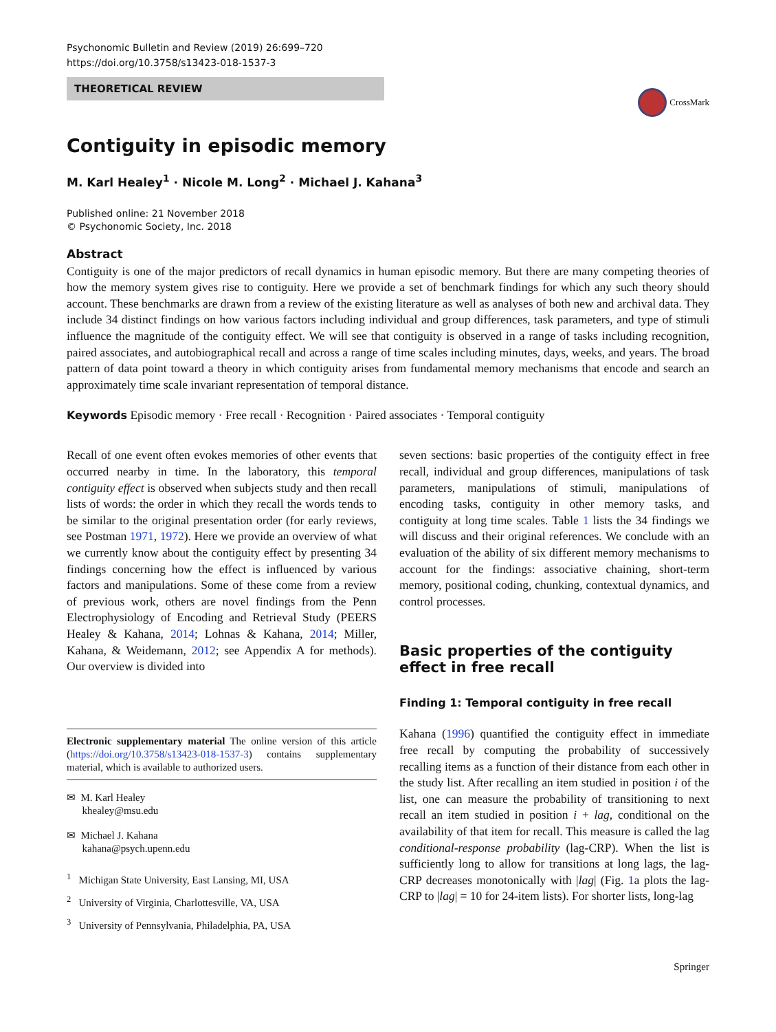Psychonomic Bulletin and Review (2019) 26:699–720
https://doi.org/10.3758/s13423-018-1537-3
THEORETICAL REVIEW
CrossMark
Contiguity in episodic memory
M. Karl Healey<sup>1</sup> · Nicole M. Long<sup>2</sup> · Michael J. Kahana<sup>3</sup>
Published online: 21 November 2018
© Psychonomic Society, Inc. 2018
Abstract
Contiguity is one of the major predictors of recall dynamics in human episodic memory. But there are many competing theories of how the memory system gives rise to contiguity. Here we provide a set of benchmark findings for which any such theory should account. These benchmarks are drawn from a review of the existing literature as well as analyses of both new and archival data. They include 34 distinct findings on how various factors including individual and group differences, task parameters, and type of stimuli influence the magnitude of the contiguity effect. We will see that contiguity is observed in a range of tasks including recognition, paired associates, and autobiographical recall and across a range of time scales including minutes, days, weeks, and years. The broad pattern of data point toward a theory in which contiguity arises from fundamental memory mechanisms that encode and search an approximately time scale invariant representation of temporal distance.
Keywords Episodic memory · Free recall · Recognition · Paired associates · Temporal contiguity
Recall of one event often evokes memories of other events that occurred nearby in time. In the laboratory, this temporal contiguity effect is observed when subjects study and then recall lists of words: the order in which they recall the words tends to be similar to the original presentation order (for early reviews, see Postman 1971, 1972). Here we provide an overview of what we currently know about the contiguity effect by presenting 34 findings concerning how the effect is influenced by various factors and manipulations. Some of these come from a review of previous work, others are novel findings from the Penn Electrophysiology of Encoding and Retrieval Study (PEERS Healey & Kahana, 2014; Lohnas & Kahana, 2014; Miller, Kahana, & Weidemann, 2012; see Appendix A for methods). Our overview is divided into
Electronic supplementary material The online version of this article (https://doi.org/10.3758/s13423-018-1537-3) contains supplementary material, which is available to authorized users.
✉ M. Karl Healey
khealey@msu.edu
✉ Michael J. Kahana
kahana@psych.upenn.edu
<sup>1</sup> Michigan State University, East Lansing, MI, USA
<sup>2</sup> University of Virginia, Charlottesville, VA, USA
<sup>3</sup> University of Pennsylvania, Philadelphia, PA, USA
seven sections: basic properties of the contiguity effect in free recall, individual and group differences, manipulations of task parameters, manipulations of stimuli, manipulations of encoding tasks, contiguity in other memory tasks, and contiguity at long time scales. Table 1 lists the 34 findings we will discuss and their original references. We conclude with an evaluation of the ability of six different memory mechanisms to account for the findings: associative chaining, short-term memory, positional coding, chunking, contextual dynamics, and control processes.
Basic properties of the contiguity effect in free recall
Finding 1: Temporal contiguity in free recall
Kahana (1996) quantified the contiguity effect in immediate free recall by computing the probability of successively recalling items as a function of their distance from each other in the study list. After recalling an item studied in position i of the list, one can measure the probability of transitioning to next recall an item studied in position i + lag, conditional on the availability of that item for recall. This measure is called the lag conditional-response probability (lag-CRP). When the list is sufficiently long to allow for transitions at long lags, the lag-CRP decreases monotonically with |lag| (Fig. 1a plots the lag-CRP to |lag| = 10 for 24-item lists). For shorter lists, long-lag
Springer